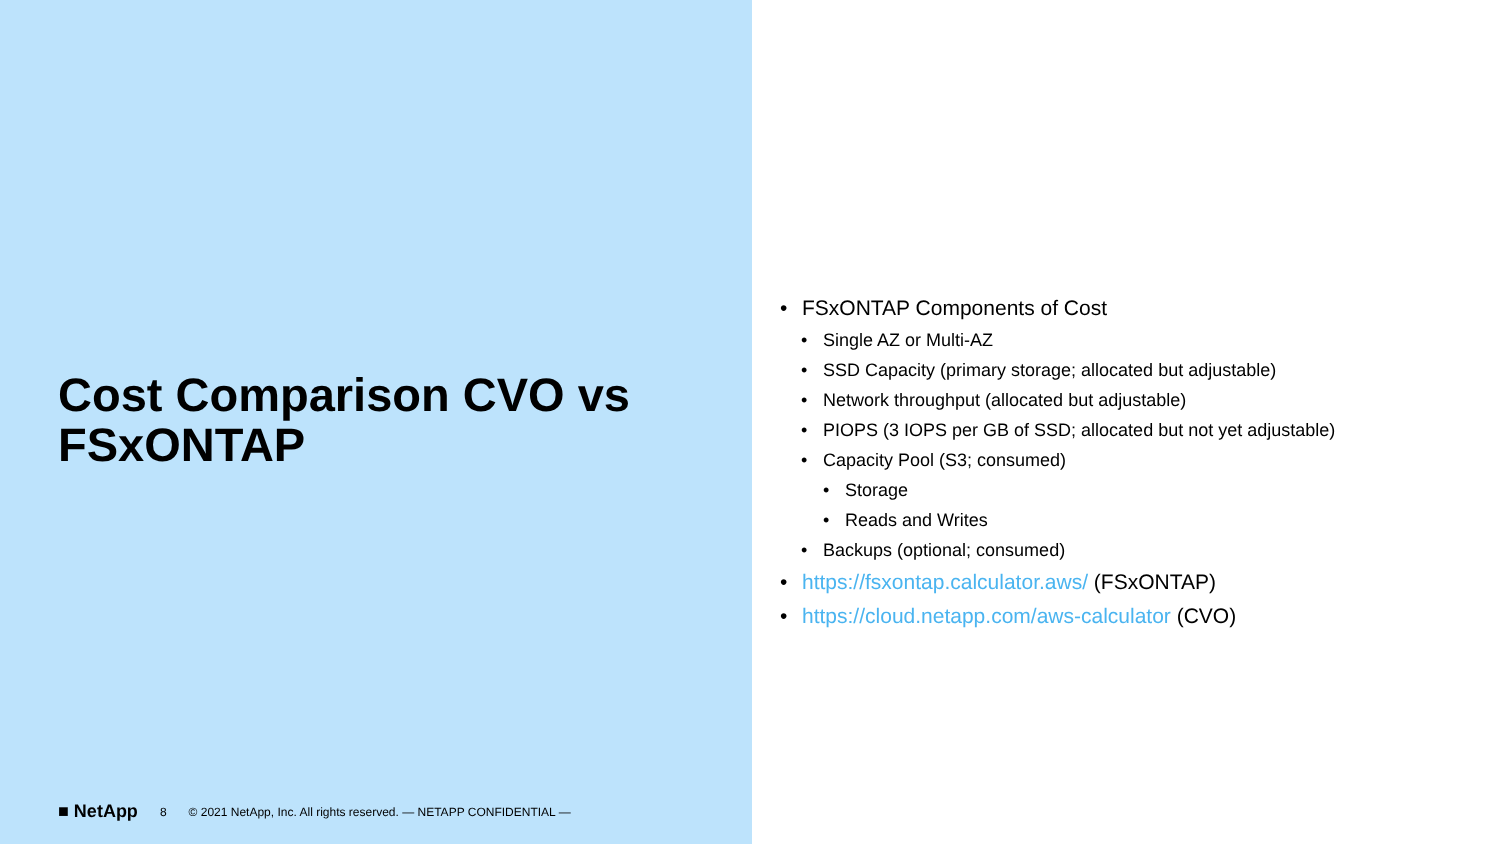Cost Comparison CVO vs FSxONTAP
■ NetApp 8 © 2021 NetApp, Inc. All rights reserved. — NETAPP CONFIDENTIAL —
• FSxONTAP Components of Cost
• Single AZ or Multi-AZ
• SSD Capacity (primary storage; allocated but adjustable)
• Network throughput (allocated but adjustable)
• PIOPS (3 IOPS per GB of SSD; allocated but not yet adjustable)
• Capacity Pool (S3; consumed)
• Storage
• Reads and Writes
• Backups (optional; consumed)
• https://fsxontap.calculator.aws/ (FSxONTAP)
• https://cloud.netapp.com/aws-calculator (CVO)